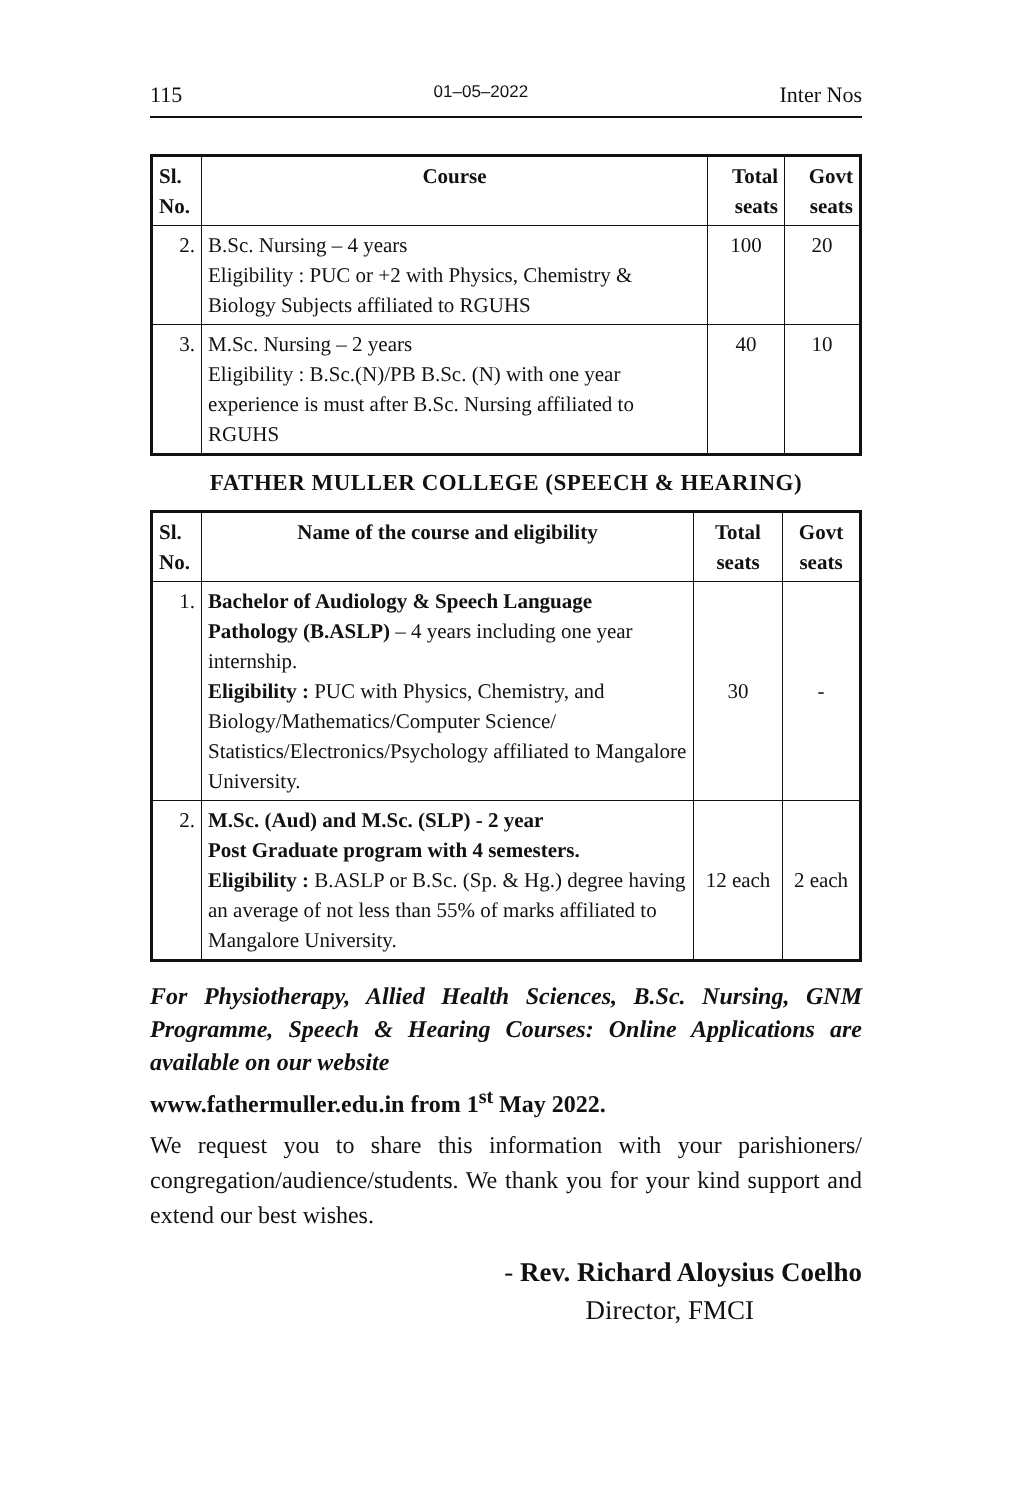115 01–05–2022 Inter Nos
| Sl. No. | Course | Total seats | Govt seats |
| --- | --- | --- | --- |
| 2. | B.Sc. Nursing – 4 years Eligibility : PUC or +2 with Physics, Chemistry & Biology Subjects affiliated to RGUHS | 100 | 20 |
| 3. | M.Sc. Nursing – 2 years Eligibility : B.Sc.(N)/PB B.Sc. (N) with one year experience is must after B.Sc. Nursing affiliated to RGUHS | 40 | 10 |
FATHER MULLER COLLEGE (SPEECH & HEARING)
| Sl. No. | Name of the course and eligibility | Total seats | Govt seats |
| --- | --- | --- | --- |
| 1. | Bachelor of Audiology & Speech Language Pathology (B.ASLP) – 4 years including one year internship. Eligibility : PUC with Physics, Chemistry, and Biology/Mathematics/Computer Science/ Statistics/Electronics/Psychology affiliated to Mangalore University. | 30 | - |
| 2. | M.Sc. (Aud) and M.Sc. (SLP) - 2 year Post Graduate program with 4 semesters. Eligibility : B.ASLP or B.Sc. (Sp. & Hg.) degree having an average of not less than 55% of marks affiliated to Mangalore University. | 12 each | 2 each |
For Physiotherapy, Allied Health Sciences, B.Sc. Nursing, GNM Programme, Speech & Hearing Courses: Online Applications are available on our website
www.fathermuller.edu.in from 1<sup>st</sup> May 2022.
We request you to share this information with your parishioners/ congregation/audience/students. We thank you for your kind support and extend our best wishes.
- Rev. Richard Aloysius Coelho
Director, FMCI